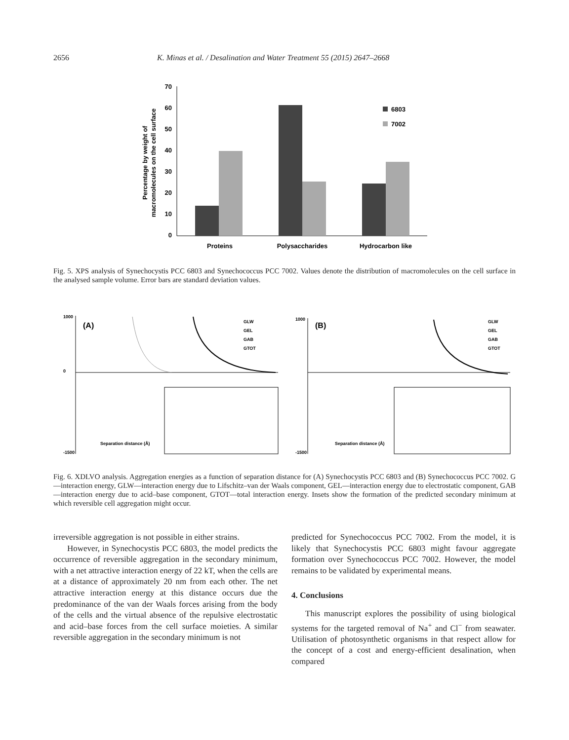2656 K. Minas et al. / Desalination and Water Treatment 55 (2015) 2647–2668
70
60
50
40
30
20
10
0
Percentage by weight of
macromolecules on the cell surface
Proteins
Polysaccharides
Hydrocarbon like
6803
7002
Fig. 5. XPS analysis of Synechocystis PCC 6803 and Synechococcus PCC 7002. Values denote the distribution of macromolecules on the cell surface in the analysed sample volume. Error bars are standard deviation values.
1000
0
-1500
(A)
Separation distance (Å)
GLW
GEL
GAB
GTOT
1000
-1500
(B)
Separation distance (Å)
GLW
GEL
GAB
GTOT
Fig. 6. XDLVO analysis. Aggregation energies as a function of separation distance for (A) Synechocystis PCC 6803 and (B) Synechococcus PCC 7002. G—interaction energy, GLW—interaction energy due to Lifschitz–van der Waals component, GEL—interaction energy due to electrostatic component, GAB—interaction energy due to acid–base component, GTOT—total interaction energy. Insets show the formation of the predicted secondary minimum at which reversible cell aggregation might occur.
irreversible aggregation is not possible in either strains.
However, in Synechocystis PCC 6803, the model predicts the occurrence of reversible aggregation in the secondary minimum, with a net attractive interaction energy of 22 kT, when the cells are at a distance of approximately 20 nm from each other. The net attractive interaction energy at this distance occurs due the predominance of the van der Waals forces arising from the body of the cells and the virtual absence of the repulsive electrostatic and acid–base forces from the cell surface moieties. A similar reversible aggregation in the secondary minimum is not
predicted for Synechococcus PCC 7002. From the model, it is likely that Synechocystis PCC 6803 might favour aggregate formation over Synechococcus PCC 7002. However, the model remains to be validated by experimental means.
4. Conclusions
This manuscript explores the possibility of using biological systems for the targeted removal of Na<sup>+</sup> and Cl<sup>−</sup> from seawater. Utilisation of photosynthetic organisms in that respect allow for the concept of a cost and energy-efficient desalination, when compared